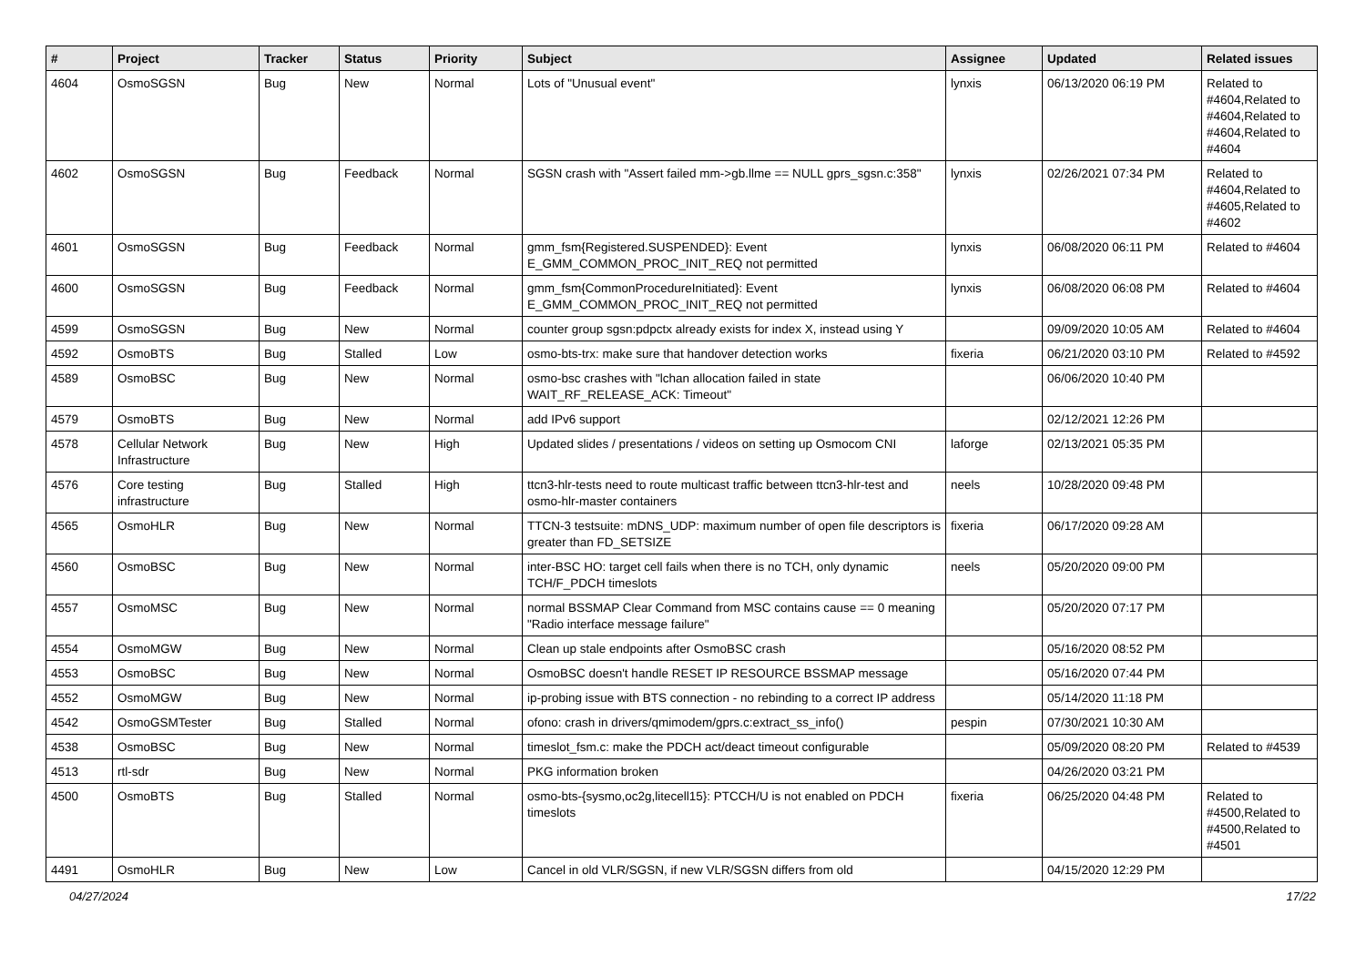| # | Project | Tracker | Status | Priority | Subject | Assignee | Updated | Related issues |
| --- | --- | --- | --- | --- | --- | --- | --- | --- |
| 4604 | OsmoSGSN | Bug | New | Normal | Lots of "Unusual event" | lynxis | 06/13/2020 06:19 PM | Related to #4604,Related to #4604,Related to #4604,Related to #4604 |
| 4602 | OsmoSGSN | Bug | Feedback | Normal | SGSN crash with "Assert failed mm->gb.llme == NULL gprs_sgsn.c:358" | lynxis | 02/26/2021 07:34 PM | Related to #4604,Related to #4605,Related to #4602 |
| 4601 | OsmoSGSN | Bug | Feedback | Normal | gmm_fsm{Registered.SUSPENDED}: Event E_GMM_COMMON_PROC_INIT_REQ not permitted | lynxis | 06/08/2020 06:11 PM | Related to #4604 |
| 4600 | OsmoSGSN | Bug | Feedback | Normal | gmm_fsm{CommonProcedureInitiated}: Event E_GMM_COMMON_PROC_INIT_REQ not permitted | lynxis | 06/08/2020 06:08 PM | Related to #4604 |
| 4599 | OsmoSGSN | Bug | New | Normal | counter group sgsn:pdpctx already exists for index X, instead using Y | | 09/09/2020 10:05 AM | Related to #4604 |
| 4592 | OsmoBTS | Bug | Stalled | Low | osmo-bts-trx: make sure that handover detection works | fixeria | 06/21/2020 03:10 PM | Related to #4592 |
| 4589 | OsmoBSC | Bug | New | Normal | osmo-bsc crashes with "lchan allocation failed in state WAIT_RF_RELEASE_ACK: Timeout" | | 06/06/2020 10:40 PM | |
| 4579 | OsmoBTS | Bug | New | Normal | add IPv6 support | | 02/12/2021 12:26 PM | |
| 4578 | Cellular Network Infrastructure | Bug | New | High | Updated slides / presentations / videos on setting up Osmocom CNI | laforge | 02/13/2021 05:35 PM | |
| 4576 | Core testing infrastructure | Bug | Stalled | High | ttcn3-hlr-tests need to route multicast traffic between ttcn3-hlr-test and osmo-hlr-master containers | neels | 10/28/2020 09:48 PM | |
| 4565 | OsmoHLR | Bug | New | Normal | TTCN-3 testsuite: mDNS_UDP: maximum number of open file descriptors is greater than FD_SETSIZE | fixeria | 06/17/2020 09:28 AM | |
| 4560 | OsmoBSC | Bug | New | Normal | inter-BSC HO: target cell fails when there is no TCH, only dynamic TCH/F_PDCH timeslots | neels | 05/20/2020 09:00 PM | |
| 4557 | OsmoMSC | Bug | New | Normal | normal BSSMAP Clear Command from MSC contains cause == 0 meaning "Radio interface message failure" | | 05/20/2020 07:17 PM | |
| 4554 | OsmoMGW | Bug | New | Normal | Clean up stale endpoints after OsmoBSC crash | | 05/16/2020 08:52 PM | |
| 4553 | OsmoBSC | Bug | New | Normal | OsmoBSC doesn't handle RESET IP RESOURCE BSSMAP message | | 05/16/2020 07:44 PM | |
| 4552 | OsmoMGW | Bug | New | Normal | ip-probing issue with BTS connection - no rebinding to a correct IP address | | 05/14/2020 11:18 PM | |
| 4542 | OsmoGSMTester | Bug | Stalled | Normal | ofono: crash in drivers/qmimodem/gprs.c:extract_ss_info() | pespin | 07/30/2021 10:30 AM | |
| 4538 | OsmoBSC | Bug | New | Normal | timeslot_fsm.c: make the PDCH act/deact timeout configurable | | 05/09/2020 08:20 PM | Related to #4539 |
| 4513 | rtl-sdr | Bug | New | Normal | PKG information broken | | 04/26/2020 03:21 PM | |
| 4500 | OsmoBTS | Bug | Stalled | Normal | osmo-bts-{sysmo,oc2g,litecell15}: PTCCH/U is not enabled on PDCH timeslots | fixeria | 06/25/2020 04:48 PM | Related to #4500,Related to #4500,Related to #4501 |
| 4491 | OsmoHLR | Bug | New | Low | Cancel in old VLR/SGSN, if new VLR/SGSN differs from old | | 04/15/2020 12:29 PM | |
04/27/2024 17/22